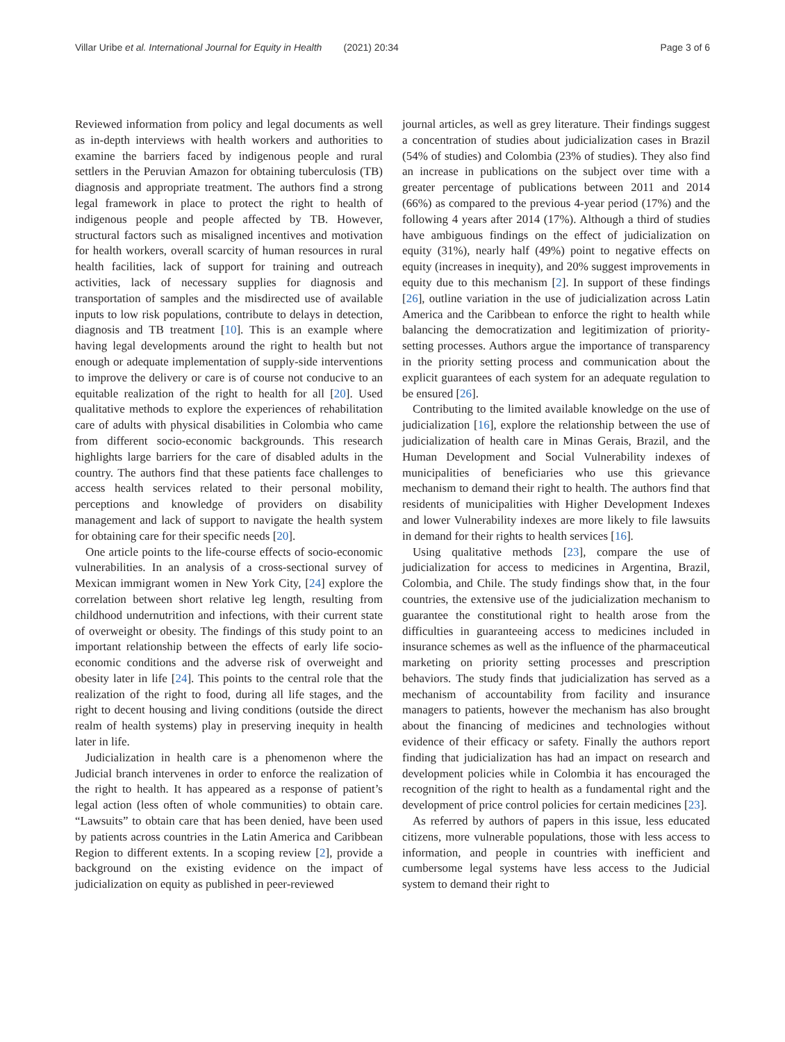Villar Uribe et al. International Journal for Equity in Health (2021) 20:34 Page 3 of 6
Reviewed information from policy and legal documents as well as in-depth interviews with health workers and authorities to examine the barriers faced by indigenous people and rural settlers in the Peruvian Amazon for obtaining tuberculosis (TB) diagnosis and appropriate treatment. The authors find a strong legal framework in place to protect the right to health of indigenous people and people affected by TB. However, structural factors such as misaligned incentives and motivation for health workers, overall scarcity of human resources in rural health facilities, lack of support for training and outreach activities, lack of necessary supplies for diagnosis and transportation of samples and the misdirected use of available inputs to low risk populations, contribute to delays in detection, diagnosis and TB treatment [10]. This is an example where having legal developments around the right to health but not enough or adequate implementation of supply-side interventions to improve the delivery or care is of course not conducive to an equitable realization of the right to health for all [20]. Used qualitative methods to explore the experiences of rehabilitation care of adults with physical disabilities in Colombia who came from different socio-economic backgrounds. This research highlights large barriers for the care of disabled adults in the country. The authors find that these patients face challenges to access health services related to their personal mobility, perceptions and knowledge of providers on disability management and lack of support to navigate the health system for obtaining care for their specific needs [20].
One article points to the life-course effects of socio-economic vulnerabilities. In an analysis of a cross-sectional survey of Mexican immigrant women in New York City, [24] explore the correlation between short relative leg length, resulting from childhood undernutrition and infections, with their current state of overweight or obesity. The findings of this study point to an important relationship between the effects of early life socio-economic conditions and the adverse risk of overweight and obesity later in life [24]. This points to the central role that the realization of the right to food, during all life stages, and the right to decent housing and living conditions (outside the direct realm of health systems) play in preserving inequity in health later in life.
Judicialization in health care is a phenomenon where the Judicial branch intervenes in order to enforce the realization of the right to health. It has appeared as a response of patient’s legal action (less often of whole communities) to obtain care. “Lawsuits” to obtain care that has been denied, have been used by patients across countries in the Latin America and Caribbean Region to different extents. In a scoping review [2], provide a background on the existing evidence on the impact of judicialization on equity as published in peer-reviewed
journal articles, as well as grey literature. Their findings suggest a concentration of studies about judicialization cases in Brazil (54% of studies) and Colombia (23% of studies). They also find an increase in publications on the subject over time with a greater percentage of publications between 2011 and 2014 (66%) as compared to the previous 4-year period (17%) and the following 4 years after 2014 (17%). Although a third of studies have ambiguous findings on the effect of judicialization on equity (31%), nearly half (49%) point to negative effects on equity (increases in inequity), and 20% suggest improvements in equity due to this mechanism [2]. In support of these findings [26], outline variation in the use of judicialization across Latin America and the Caribbean to enforce the right to health while balancing the democratization and legitimization of priority-setting processes. Authors argue the importance of transparency in the priority setting process and communication about the explicit guarantees of each system for an adequate regulation to be ensured [26].
Contributing to the limited available knowledge on the use of judicialization [16], explore the relationship between the use of judicialization of health care in Minas Gerais, Brazil, and the Human Development and Social Vulnerability indexes of municipalities of beneficiaries who use this grievance mechanism to demand their right to health. The authors find that residents of municipalities with Higher Development Indexes and lower Vulnerability indexes are more likely to file lawsuits in demand for their rights to health services [16].
Using qualitative methods [23], compare the use of judicialization for access to medicines in Argentina, Brazil, Colombia, and Chile. The study findings show that, in the four countries, the extensive use of the judicialization mechanism to guarantee the constitutional right to health arose from the difficulties in guaranteeing access to medicines included in insurance schemes as well as the influence of the pharmaceutical marketing on priority setting processes and prescription behaviors. The study finds that judicialization has served as a mechanism of accountability from facility and insurance managers to patients, however the mechanism has also brought about the financing of medicines and technologies without evidence of their efficacy or safety. Finally the authors report finding that judicialization has had an impact on research and development policies while in Colombia it has encouraged the recognition of the right to health as a fundamental right and the development of price control policies for certain medicines [23].
As referred by authors of papers in this issue, less educated citizens, more vulnerable populations, those with less access to information, and people in countries with inefficient and cumbersome legal systems have less access to the Judicial system to demand their right to